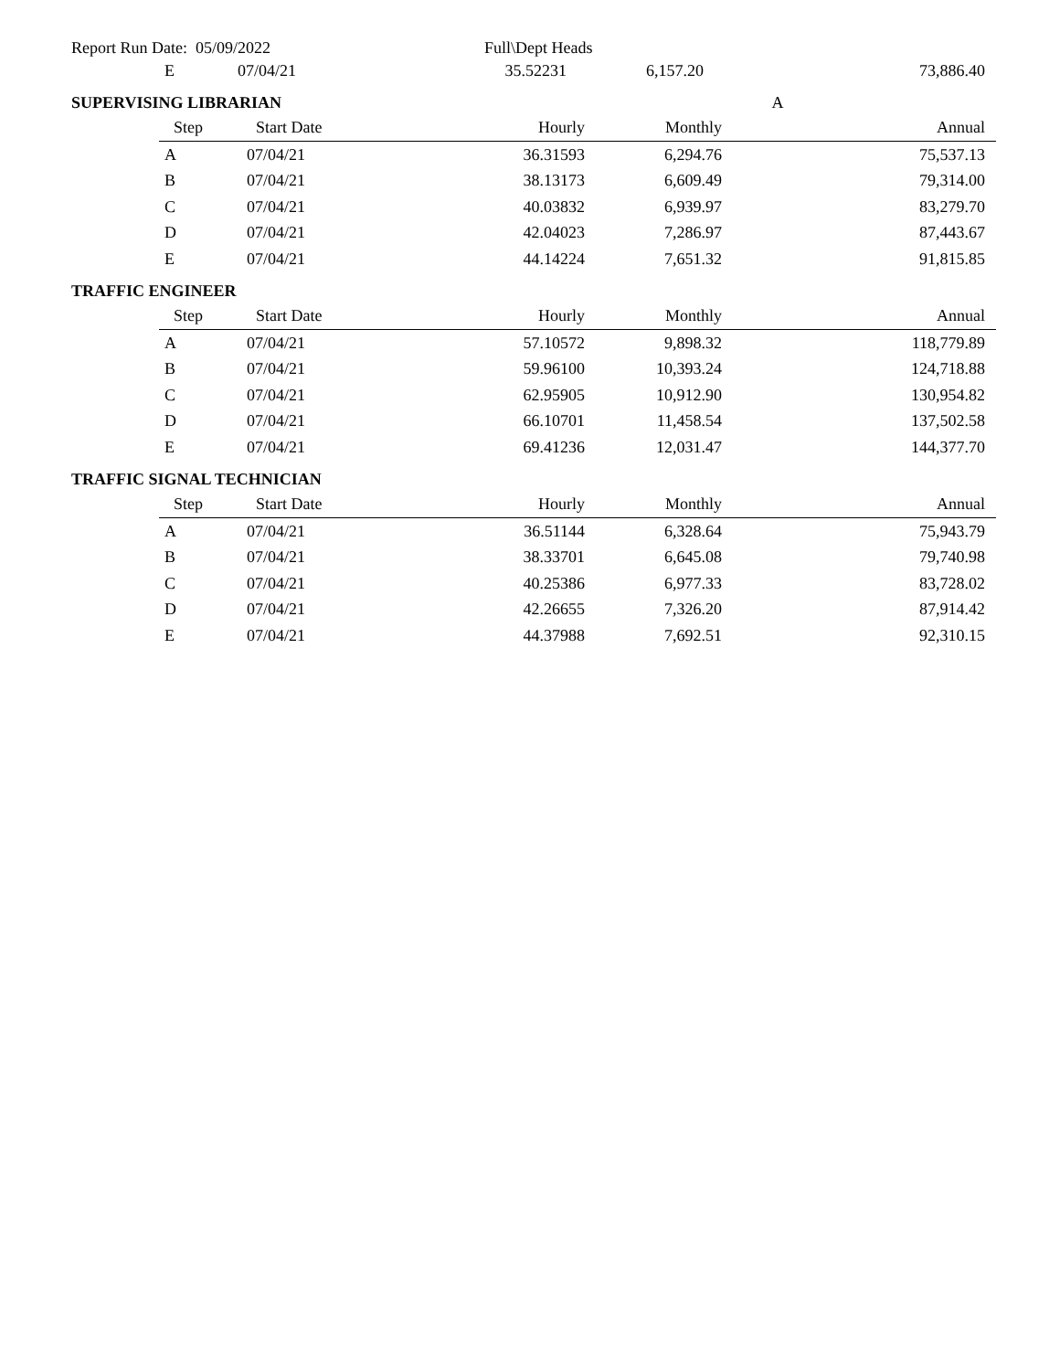Report Run Date: 05/09/2022 Full\Dept Heads
| E | 07/04/21 | 35.52231 | 6,157.20 | 73,886.40 |
SUPERVISING LIBRARIAN A
| Step | Start Date | Hourly | Monthly | Annual |
| --- | --- | --- | --- | --- |
| A | 07/04/21 | 36.31593 | 6,294.76 | 75,537.13 |
| B | 07/04/21 | 38.13173 | 6,609.49 | 79,314.00 |
| C | 07/04/21 | 40.03832 | 6,939.97 | 83,279.70 |
| D | 07/04/21 | 42.04023 | 7,286.97 | 87,443.67 |
| E | 07/04/21 | 44.14224 | 7,651.32 | 91,815.85 |
TRAFFIC ENGINEER
| Step | Start Date | Hourly | Monthly | Annual |
| --- | --- | --- | --- | --- |
| A | 07/04/21 | 57.10572 | 9,898.32 | 118,779.89 |
| B | 07/04/21 | 59.96100 | 10,393.24 | 124,718.88 |
| C | 07/04/21 | 62.95905 | 10,912.90 | 130,954.82 |
| D | 07/04/21 | 66.10701 | 11,458.54 | 137,502.58 |
| E | 07/04/21 | 69.41236 | 12,031.47 | 144,377.70 |
TRAFFIC SIGNAL TECHNICIAN
| Step | Start Date | Hourly | Monthly | Annual |
| --- | --- | --- | --- | --- |
| A | 07/04/21 | 36.51144 | 6,328.64 | 75,943.79 |
| B | 07/04/21 | 38.33701 | 6,645.08 | 79,740.98 |
| C | 07/04/21 | 40.25386 | 6,977.33 | 83,728.02 |
| D | 07/04/21 | 42.26655 | 7,326.20 | 87,914.42 |
| E | 07/04/21 | 44.37988 | 7,692.51 | 92,310.15 |